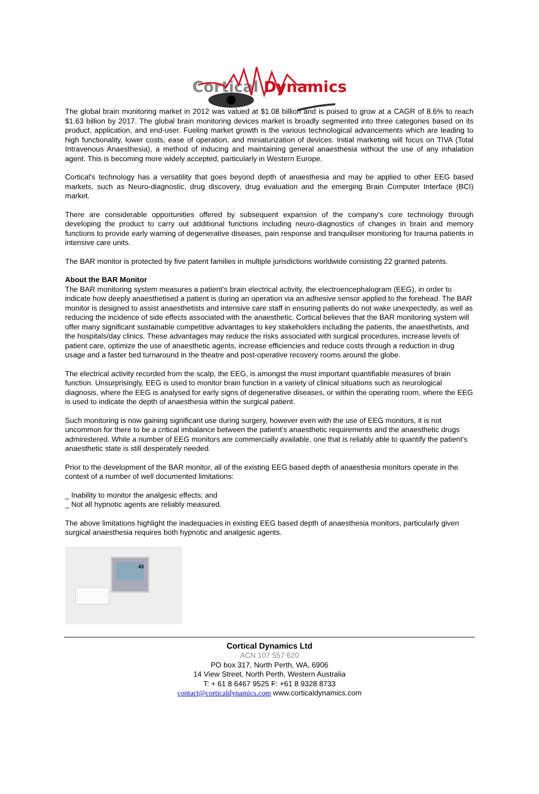Cortical Dynamics
The global brain monitoring market in 2012 was valued at $1.08 billion and is poised to grow at a CAGR of 8.6% to reach $1.63 billion by 2017. The global brain monitoring devices market is broadly segmented into three categories based on its product, application, and end-user. Fueling market growth is the various technological advancements which are leading to high functionality, lower costs, ease of operation, and miniaturization of devices. Initial marketing will focus on TIVA (Total Intravenous Anaesthesia), a method of inducing and maintaining general anaesthesia without the use of any inhalation agent. This is becoming more widely accepted, particularly in Western Europe.
Cortical's technology has a versatility that goes beyond depth of anaesthesia and may be applied to other EEG based markets, such as Neuro-diagnostic, drug discovery, drug evaluation and the emerging Brain Computer Interface (BCI) market.
There are considerable opportunities offered by subsequent expansion of the company’s core technology through developing the product to carry out additional functions including neuro-diagnostics of changes in brain and memory functions to provide early warning of degenerative diseases, pain response and tranquiliser monitoring for trauma patients in intensive care units.
The BAR monitor is protected by five patent families in multiple jurisdictions worldwide consisting 22 granted patents.
About the BAR Monitor
The BAR monitoring system measures a patient’s brain electrical activity, the electroencephalogram (EEG), in order to indicate how deeply anaesthetised a patient is during an operation via an adhesive sensor applied to the forehead. The BAR monitor is designed to assist anaesthetists and intensive care staff in ensuring patients do not wake unexpectedly, as well as reducing the incidence of side effects associated with the anaesthetic. Cortical believes that the BAR monitoring system will offer many significant sustainable competitive advantages to key stakeholders including the patients, the anaesthetists, and the hospitals/day clinics. These advantages may reduce the risks associated with surgical procedures, increase levels of patient care, optimize the use of anaesthetic agents, increase efficiencies and reduce costs through a reduction in drug usage and a faster bed turnaround in the theatre and post-operative recovery rooms around the globe.
The electrical activity recorded from the scalp, the EEG, is amongst the most important quantifiable measures of brain function. Unsurprisingly, EEG is used to monitor brain function in a variety of clinical situations such as neurological diagnosis, where the EEG is analysed for early signs of degenerative diseases, or within the operating room, where the EEG is used to indicate the depth of anaesthesia within the surgical patient.
Such monitoring is now gaining significant use during surgery, however even with the use of EEG monitors, it is not uncommon for there to be a critical imbalance between the patient’s anaesthetic requirements and the anaesthetic drugs administered. While a number of EEG monitors are commercially available, one that is reliably able to quantify the patient’s anaesthetic state is still desperately needed.
Prior to the development of the BAR monitor, all of the existing EEG based depth of anaesthesia monitors operate in the context of a number of well documented limitations:
_ Inability to monitor the analgesic effects; and
_ Not all hypnotic agents are reliably measured.
The above limitations highlight the inadequacies in existing EEG based depth of anaesthesia monitors, particularly given surgical anaesthesia requires both hypnotic and analgesic agents.
43
Cortical Dynamics Ltd
ACN 107 557 620
PO box 317, North Perth, WA, 6906
14 View Street, North Perth, Western Australia
T: + 61 8 6467 9525 F: +61 8 9328 8733
contact@corticaldynamics.com www.corticaldynamics.com